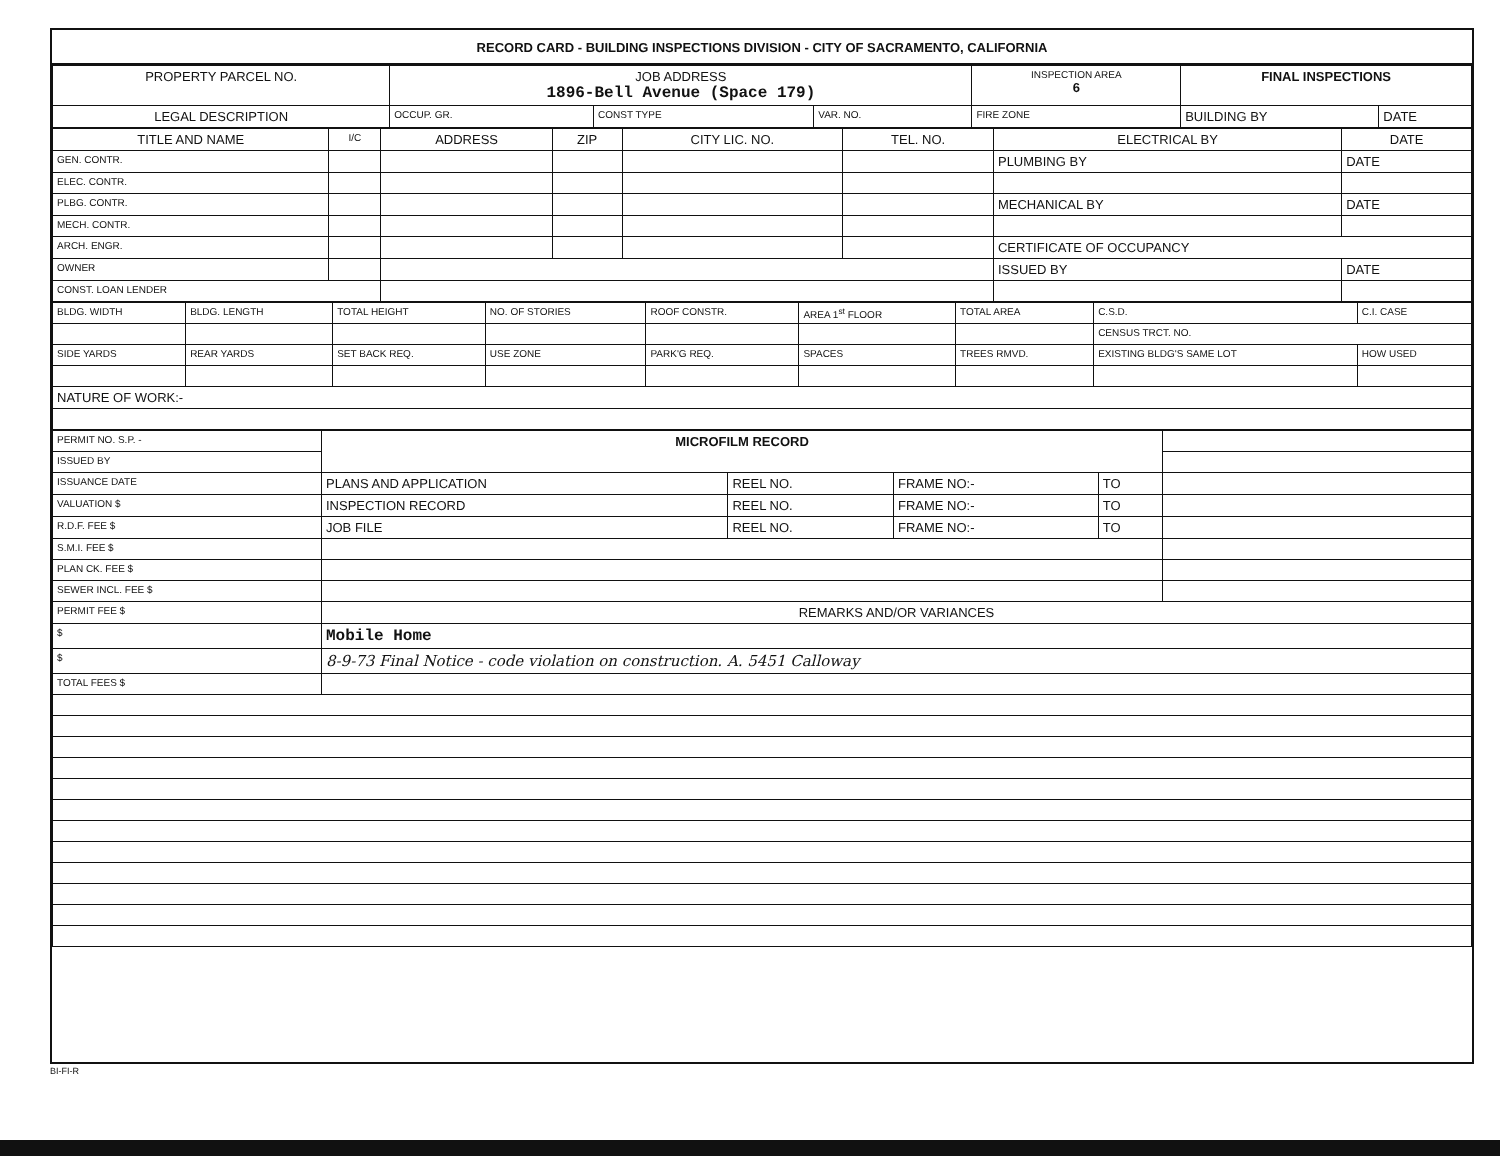RECORD CARD - BUILDING INSPECTIONS DIVISION - CITY OF SACRAMENTO, CALIFORNIA
| PROPERTY PARCEL NO. | JOB ADDRESS 1896-Bell Avenue (Space 179) | | | | INSPECTION AREA 6 | FINAL INSPECTIONS | |
| --- | --- | --- | --- | --- | --- | --- | --- |
| LEGAL DESCRIPTION | | OCCUP. GR. | CONST TYPE | VAR. NO. | FIRE ZONE | BUILDING BY | DATE |
| TITLE AND NAME | I/C | ADDRESS | ZIP | CITY LIC. NO. | TEL. NO. | ELECTRICAL BY | DATE |
| --- | --- | --- | --- | --- | --- | --- | --- |
| GEN. CONTR. | | | | | | PLUMBING BY | DATE |
| ELEC. CONTR. | | | | | | | |
| PLBG. CONTR. | | | | | | MECHANICAL BY | DATE |
| MECH. CONTR. | | | | | | | |
| ARCH. ENGR. | | | | | | CERTIFICATE OF OCCUPANCY | |
| OWNER | | | | | | ISSUED BY | DATE |
| CONST. LOAN LENDER | | | | | | | |
| BLDG. WIDTH | BLDG. LENGTH | TOTAL HEIGHT | NO. OF STORIES | ROOF CONSTR. | AREA 1<sup>st</sup> FLOOR | TOTAL AREA | C.S.D. | C.I. CASE |
| | | | | | | | CENSUS TRCT. NO. | |
| SIDE YARDS | REAR YARDS | SET BACK REQ. | USE ZONE | PARK'G REQ. | SPACES | TREES RMVD. | EXISTING BLDG'S SAME LOT | HOW USED |
| NATURE OF WORK:- | | | | | | | | |
| PERMIT NO. S.P. - | MICROFILM RECORD | | | | |
| ISSUED BY | | | | | |
| ISSUANCE DATE | PLANS AND APPLICATION | REEL NO. | FRAME NO:- | TO | |
| VALUATION $ | INSPECTION RECORD | REEL NO. | FRAME NO:- | TO | |
| R.D.F. FEE $ | JOB FILE | REEL NO. | FRAME NO:- | TO | |
| S.M.I. FEE $ | | | | | |
| PLAN CK. FEE $ | | | | | |
| SEWER INCL. FEE $ | | | | | |
| PERMIT FEE $ | REMARKS AND/OR VARIANCES | | | | |
| $ | Mobile Home | | | | |
| $ | 8-9-73 Final Notice - code violation on construction. A. 5451 Calloway | | | | |
| TOTAL FEES $ | | | | | |
BI-FI-R